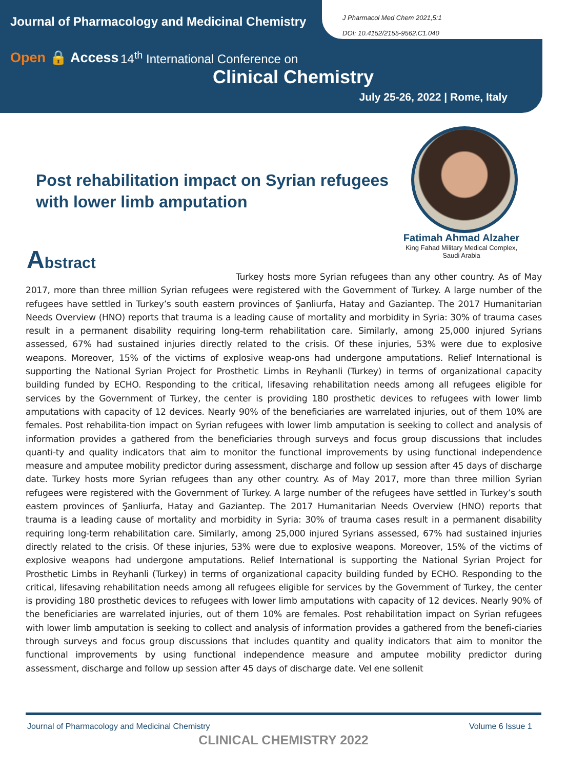Journal of Pharmacology and Medicinal Chemistry
J Pharmacol Med Chem 2021,5:1
DOI: 10.4152/2155-9562.C1.040
Open 🔒 Access
14<sup>th</sup> International Conference on
Clinical Chemistry
July 25-26, 2022 | Rome, Italy
Post rehabilitation impact on Syrian refugees with lower limb amputation
Fatimah Ahmad Alzaher
King Fahad Military Medical Complex,
Saudi Arabia
Abstract
Turkey hosts more Syrian refugees than any other country. As of May 2017, more than three million Syrian refugees were registered with the Government of Turkey. A large number of the refugees have settled in Turkey’s south eastern provinces of Şanliurfa, Hatay and Gaziantep. The 2017 Humanitarian Needs Overview (HNO) reports that trauma is a leading cause of mortality and morbidity in Syria: 30% of trauma cases result in a permanent disability requiring long-term rehabilitation care. Similarly, among 25,000 injured Syrians assessed, 67% had sustained injuries directly related to the crisis. Of these injuries, 53% were due to explosive weapons. Moreover, 15% of the victims of explosive weap-ons had undergone amputations. Relief International is supporting the National Syrian Project for Prosthetic Limbs in Reyhanli (Turkey) in terms of organizational capacity building funded by ECHO. Responding to the critical, lifesaving rehabilitation needs among all refugees eligible for services by the Government of Turkey, the center is providing 180 prosthetic devices to refugees with lower limb amputations with capacity of 12 devices. Nearly 90% of the beneficiaries are warrelated injuries, out of them 10% are females. Post rehabilita-tion impact on Syrian refugees with lower limb amputation is seeking to collect and analysis of information provides a gathered from the beneficiaries through surveys and focus group discussions that includes quanti-ty and quality indicators that aim to monitor the functional improvements by using functional independence measure and amputee mobility predictor during assessment, discharge and follow up session after 45 days of discharge date. Turkey hosts more Syrian refugees than any other country. As of May 2017, more than three million Syrian refugees were registered with the Government of Turkey. A large number of the refugees have settled in Turkey’s south eastern provinces of Şanliurfa, Hatay and Gaziantep. The 2017 Humanitarian Needs Overview (HNO) reports that trauma is a leading cause of mortality and morbidity in Syria: 30% of trauma cases result in a permanent disability requiring long-term rehabilitation care. Similarly, among 25,000 injured Syrians assessed, 67% had sustained injuries directly related to the crisis. Of these injuries, 53% were due to explosive weapons. Moreover, 15% of the victims of explosive weapons had undergone amputations. Relief International is supporting the National Syrian Project for Prosthetic Limbs in Reyhanli (Turkey) in terms of organizational capacity building funded by ECHO. Responding to the critical, lifesaving rehabilitation needs among all refugees eligible for services by the Government of Turkey, the center is providing 180 prosthetic devices to refugees with lower limb amputations with capacity of 12 devices. Nearly 90% of the beneficiaries are warrelated injuries, out of them 10% are females. Post rehabilitation impact on Syrian refugees with lower limb amputation is seeking to collect and analysis of information provides a gathered from the benefi-ciaries through surveys and focus group discussions that includes quantity and quality indicators that aim to monitor the functional improvements by using functional independence measure and amputee mobility predictor during assessment, discharge and follow up session after 45 days of discharge date. Vel ene sollenit
Journal of Pharmacology and Medicinal Chemistry
Volume 6 Issue 1
CLINICAL CHEMISTRY 2022